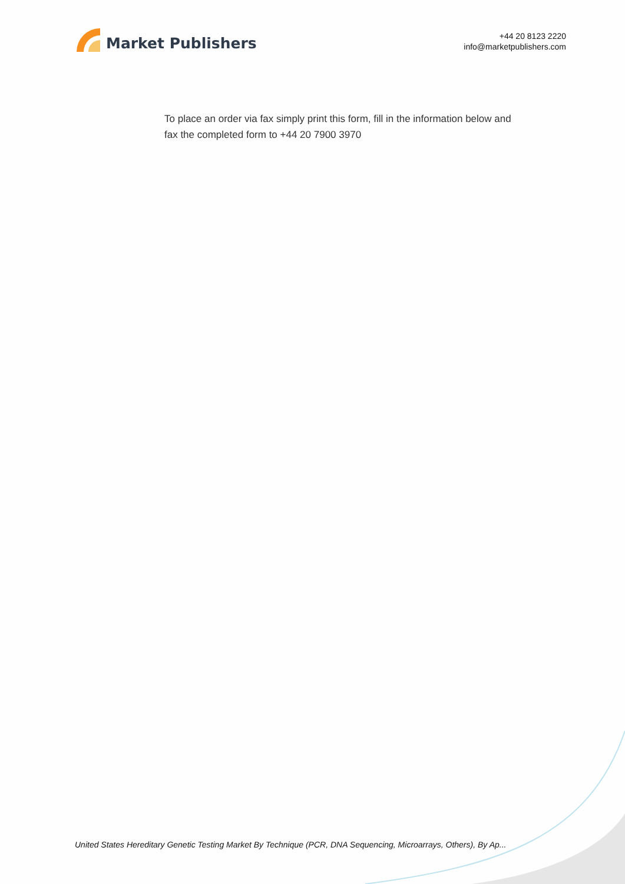Market Publishers
+44 20 8123 2220
info@marketpublishers.com
To place an order via fax simply print this form, fill in the information below and fax the completed form to +44 20 7900 3970
United States Hereditary Genetic Testing Market By Technique (PCR, DNA Sequencing, Microarrays, Others), By Ap...